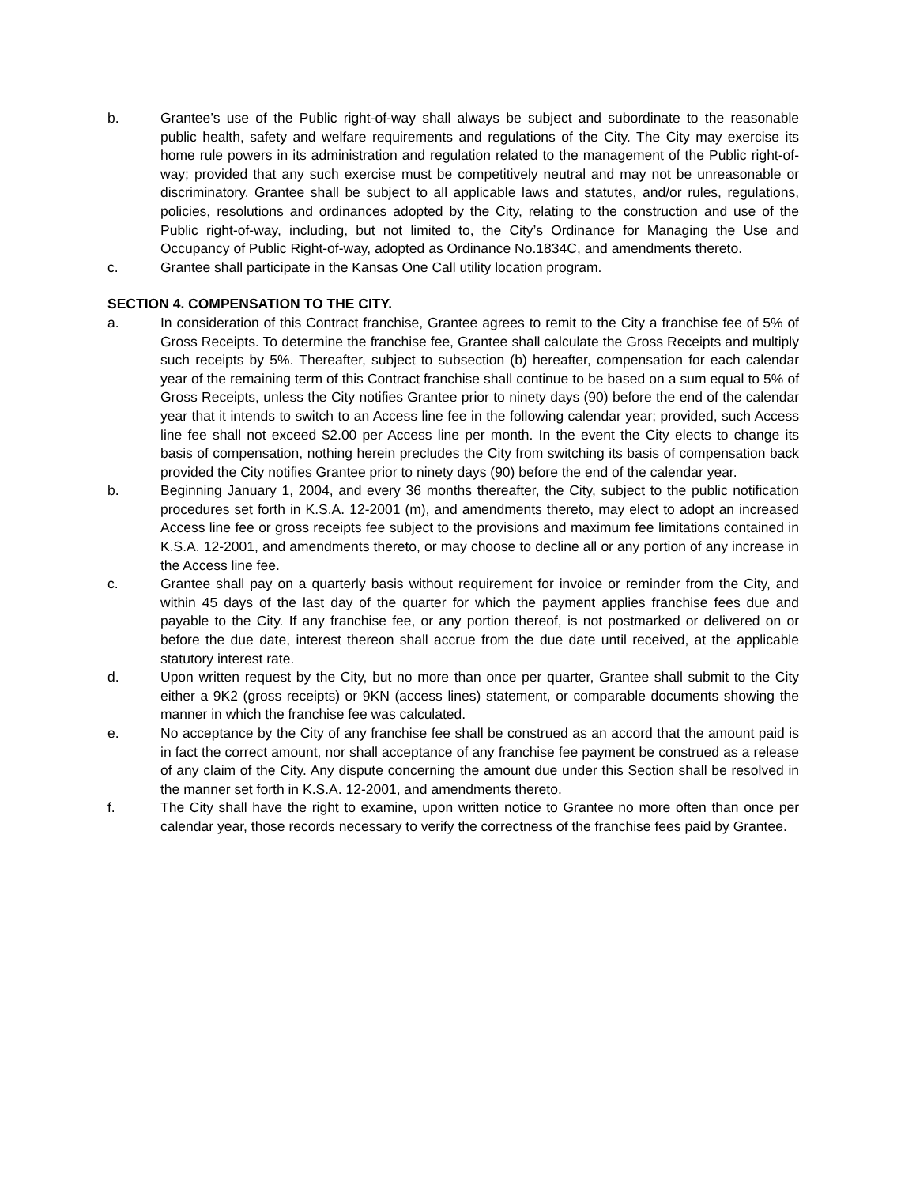b. Grantee’s use of the Public right-of-way shall always be subject and subordinate to the reasonable public health, safety and welfare requirements and regulations of the City. The City may exercise its home rule powers in its administration and regulation related to the management of the Public right-of-way; provided that any such exercise must be competitively neutral and may not be unreasonable or discriminatory. Grantee shall be subject to all applicable laws and statutes, and/or rules, regulations, policies, resolutions and ordinances adopted by the City, relating to the construction and use of the Public right-of-way, including, but not limited to, the City’s Ordinance for Managing the Use and Occupancy of Public Right-of-way, adopted as Ordinance No.1834C, and amendments thereto.
c. Grantee shall participate in the Kansas One Call utility location program.
SECTION 4. COMPENSATION TO THE CITY.
a. In consideration of this Contract franchise, Grantee agrees to remit to the City a franchise fee of 5% of Gross Receipts. To determine the franchise fee, Grantee shall calculate the Gross Receipts and multiply such receipts by 5%. Thereafter, subject to subsection (b) hereafter, compensation for each calendar year of the remaining term of this Contract franchise shall continue to be based on a sum equal to 5% of Gross Receipts, unless the City notifies Grantee prior to ninety days (90) before the end of the calendar year that it intends to switch to an Access line fee in the following calendar year; provided, such Access line fee shall not exceed $2.00 per Access line per month. In the event the City elects to change its basis of compensation, nothing herein precludes the City from switching its basis of compensation back provided the City notifies Grantee prior to ninety days (90) before the end of the calendar year.
b. Beginning January 1, 2004, and every 36 months thereafter, the City, subject to the public notification procedures set forth in K.S.A. 12-2001 (m), and amendments thereto, may elect to adopt an increased Access line fee or gross receipts fee subject to the provisions and maximum fee limitations contained in K.S.A. 12-2001, and amendments thereto, or may choose to decline all or any portion of any increase in the Access line fee.
c. Grantee shall pay on a quarterly basis without requirement for invoice or reminder from the City, and within 45 days of the last day of the quarter for which the payment applies franchise fees due and payable to the City. If any franchise fee, or any portion thereof, is not postmarked or delivered on or before the due date, interest thereon shall accrue from the due date until received, at the applicable statutory interest rate.
d. Upon written request by the City, but no more than once per quarter, Grantee shall submit to the City either a 9K2 (gross receipts) or 9KN (access lines) statement, or comparable documents showing the manner in which the franchise fee was calculated.
e. No acceptance by the City of any franchise fee shall be construed as an accord that the amount paid is in fact the correct amount, nor shall acceptance of any franchise fee payment be construed as a release of any claim of the City. Any dispute concerning the amount due under this Section shall be resolved in the manner set forth in K.S.A. 12-2001, and amendments thereto.
f. The City shall have the right to examine, upon written notice to Grantee no more often than once per calendar year, those records necessary to verify the correctness of the franchise fees paid by Grantee.